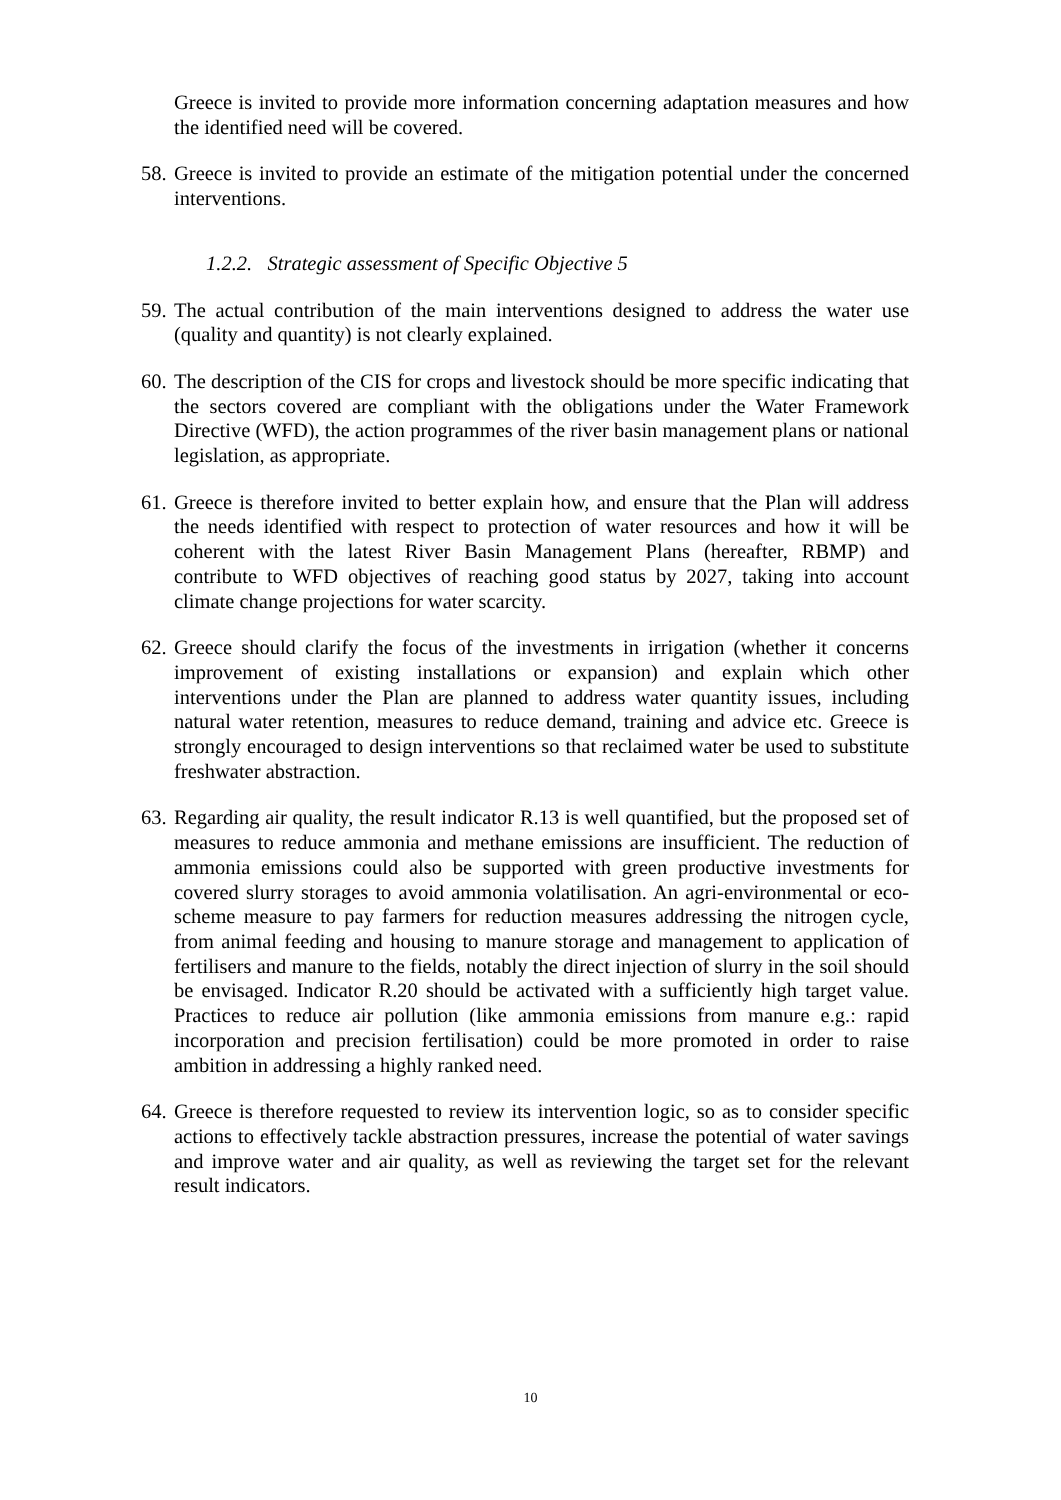Greece is invited to provide more information concerning adaptation measures and how the identified need will be covered.
58. Greece is invited to provide an estimate of the mitigation potential under the concerned interventions.
1.2.2. Strategic assessment of Specific Objective 5
59. The actual contribution of the main interventions designed to address the water use (quality and quantity) is not clearly explained.
60. The description of the CIS for crops and livestock should be more specific indicating that the sectors covered are compliant with the obligations under the Water Framework Directive (WFD), the action programmes of the river basin management plans or national legislation, as appropriate.
61. Greece is therefore invited to better explain how, and ensure that the Plan will address the needs identified with respect to protection of water resources and how it will be coherent with the latest River Basin Management Plans (hereafter, RBMP) and contribute to WFD objectives of reaching good status by 2027, taking into account climate change projections for water scarcity.
62. Greece should clarify the focus of the investments in irrigation (whether it concerns improvement of existing installations or expansion) and explain which other interventions under the Plan are planned to address water quantity issues, including natural water retention, measures to reduce demand, training and advice etc. Greece is strongly encouraged to design interventions so that reclaimed water be used to substitute freshwater abstraction.
63. Regarding air quality, the result indicator R.13 is well quantified, but the proposed set of measures to reduce ammonia and methane emissions are insufficient. The reduction of ammonia emissions could also be supported with green productive investments for covered slurry storages to avoid ammonia volatilisation. An agri-environmental or eco-scheme measure to pay farmers for reduction measures addressing the nitrogen cycle, from animal feeding and housing to manure storage and management to application of fertilisers and manure to the fields, notably the direct injection of slurry in the soil should be envisaged. Indicator R.20 should be activated with a sufficiently high target value. Practices to reduce air pollution (like ammonia emissions from manure e.g.: rapid incorporation and precision fertilisation) could be more promoted in order to raise ambition in addressing a highly ranked need.
64. Greece is therefore requested to review its intervention logic, so as to consider specific actions to effectively tackle abstraction pressures, increase the potential of water savings and improve water and air quality, as well as reviewing the target set for the relevant result indicators.
10